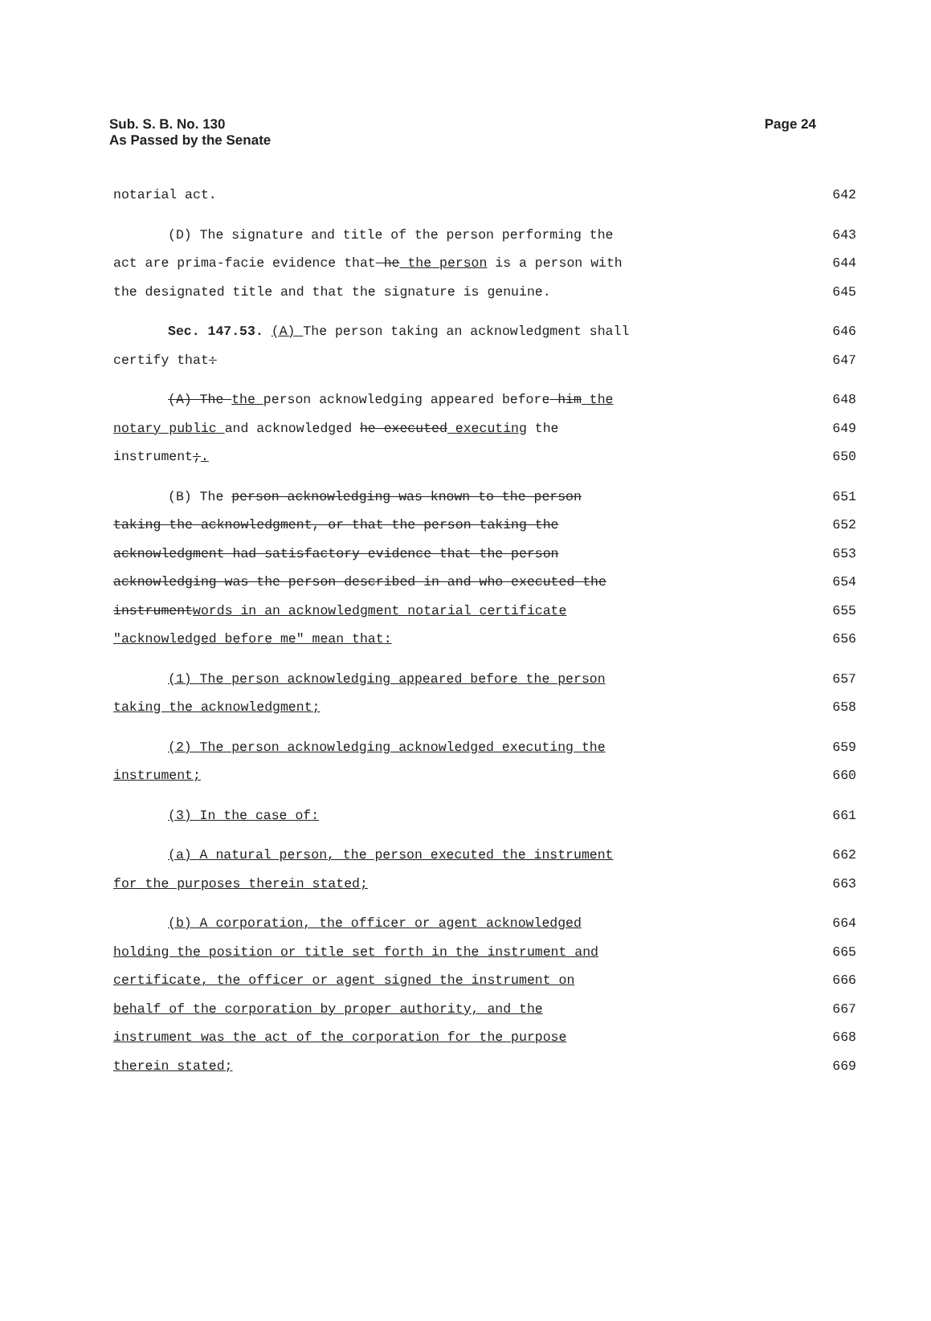Sub. S. B. No. 130
As Passed by the Senate
Page 24
notarial act. 642
(D) The signature and title of the person performing the 643
act are prima-facie evidence that he the person is a person with 644
the designated title and that the signature is genuine. 645
Sec. 147.53. (A) The person taking an acknowledgment shall 646
certify that: 647
(A) The the person acknowledging appeared before him the 648
notary public and acknowledged he executed executing the 649
instrument;. 650
(B) The person acknowledging was known to the person 651
taking the acknowledgment, or that the person taking the 652
acknowledgment had satisfactory evidence that the person 653
acknowledging was the person described in and who executed the 654
instrumentwords in an acknowledgment notarial certificate 655
"acknowledged before me" mean that: 656
(1) The person acknowledging appeared before the person 657
taking the acknowledgment; 658
(2) The person acknowledging acknowledged executing the 659
instrument; 660
(3) In the case of: 661
(a) A natural person, the person executed the instrument 662
for the purposes therein stated; 663
(b) A corporation, the officer or agent acknowledged 664
holding the position or title set forth in the instrument and 665
certificate, the officer or agent signed the instrument on 666
behalf of the corporation by proper authority, and the 667
instrument was the act of the corporation for the purpose 668
therein stated; 669